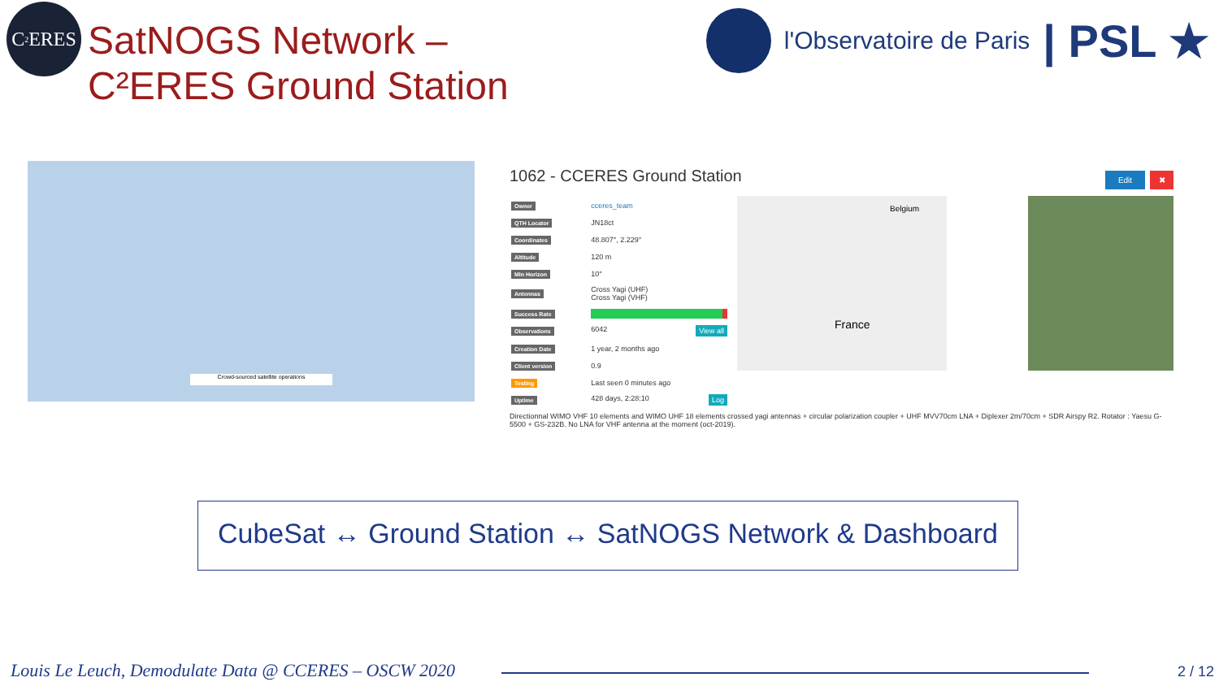C<sup>2</sup>ERES
SatNOGS Network –
C²ERES Ground Station
l'Observatoire de Paris | PSL ★
Crowd-sourced satellite operations Edit ✖
1062 - CCERES Ground Station
| Owner | cceres_team |
| QTH Locator | JN18ct |
| Coordinates | 48.807°, 2.229° |
| Altitude | 120 m |
| Min Horizon | 10° |
| Antennas | Cross Yagi (UHF) Cross Yagi (VHF) |
| Success Rate | |
| Observations | 6042 View all |
| Creation Date | 1 year, 2 months ago |
| Client version | 0.9 |
| Testing | Last seen 0 minutes ago |
| Uptime | 428 days, 2:28:10 Log |
Directionnal WIMO VHF 10 elements and WIMO UHF 18 elements crossed yagi antennas + circular polarization coupler + UHF MVV70cm LNA + Diplexer 2m/70cm + SDR Airspy R2. Rotator : Yaesu G-5500 + GS-232B. No LNA for VHF antenna at the moment (oct-2019).
France
Belgium
CubeSat ↔ Ground Station ↔ SatNOGS Network & Dashboard
Louis Le Leuch, Demodulate Data @ CCERES – OSCW 2020
2 / 12